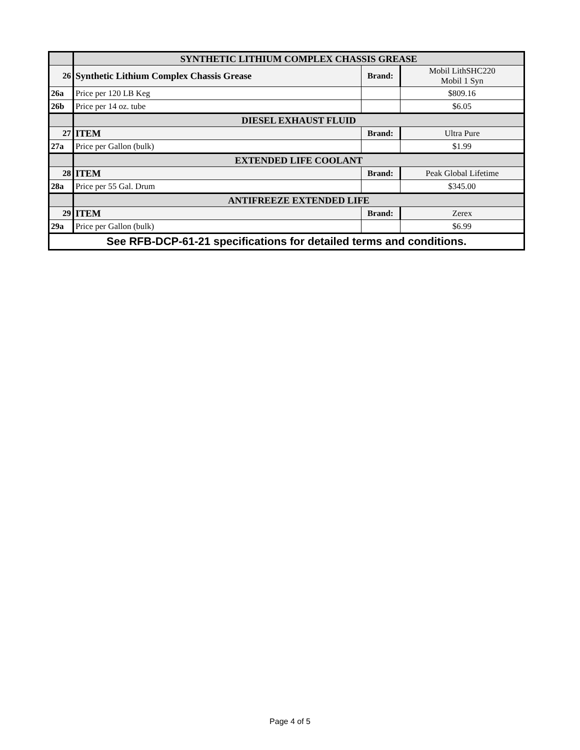| | SYNTHETIC LITHIUM COMPLEX CHASSIS GREASE | | |
| 26 | Synthetic Lithium Complex Chassis Grease | Brand: | Mobil LithSHC220 Mobil 1 Syn |
| 26a | Price per 120 LB Keg | | $809.16 |
| 26b | Price per 14 oz. tube | | $6.05 |
| | DIESEL EXHAUST FLUID | | |
| 27 | ITEM | Brand: | Ultra Pure |
| 27a | Price per Gallon (bulk) | | $1.99 |
| | EXTENDED LIFE COOLANT | | |
| 28 | ITEM | Brand: | Peak Global Lifetime |
| 28a | Price per 55 Gal. Drum | | $345.00 |
| | ANTIFREEZE EXTENDED LIFE | | |
| 29 | ITEM | Brand: | Zerex |
| 29a | Price per Gallon (bulk) | | $6.99 |
| See RFB-DCP-61-21 specifications for detailed terms and conditions. | | | |
Page 4 of 5